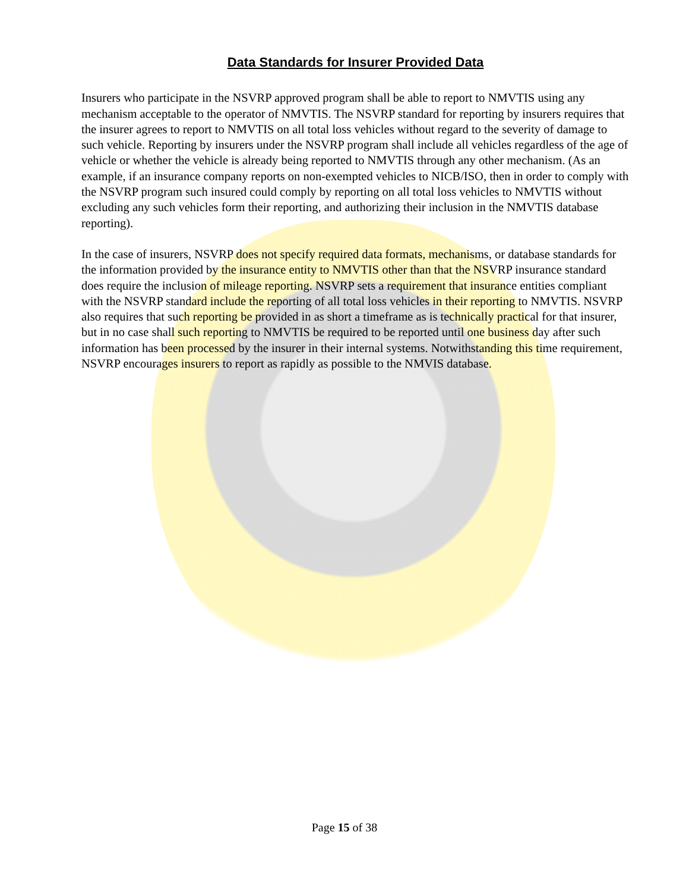Data Standards for Insurer Provided Data
Insurers who participate in the NSVRP approved program shall be able to report to NMVTIS using any mechanism acceptable to the operator of NMVTIS. The NSVRP standard for reporting by insurers requires that the insurer agrees to report to NMVTIS on all total loss vehicles without regard to the severity of damage to such vehicle. Reporting by insurers under the NSVRP program shall include all vehicles regardless of the age of vehicle or whether the vehicle is already being reported to NMVTIS through any other mechanism. (As an example, if an insurance company reports on non-exempted vehicles to NICB/ISO, then in order to comply with the NSVRP program such insured could comply by reporting on all total loss vehicles to NMVTIS without excluding any such vehicles form their reporting, and authorizing their inclusion in the NMVTIS database reporting).
In the case of insurers, NSVRP does not specify required data formats, mechanisms, or database standards for the information provided by the insurance entity to NMVTIS other than that the NSVRP insurance standard does require the inclusion of mileage reporting. NSVRP sets a requirement that insurance entities compliant with the NSVRP standard include the reporting of all total loss vehicles in their reporting to NMVTIS. NSVRP also requires that such reporting be provided in as short a timeframe as is technically practical for that insurer, but in no case shall such reporting to NMVTIS be required to be reported until one business day after such information has been processed by the insurer in their internal systems. Notwithstanding this time requirement, NSVRP encourages insurers to report as rapidly as possible to the NMVIS database.
Page 15 of 38